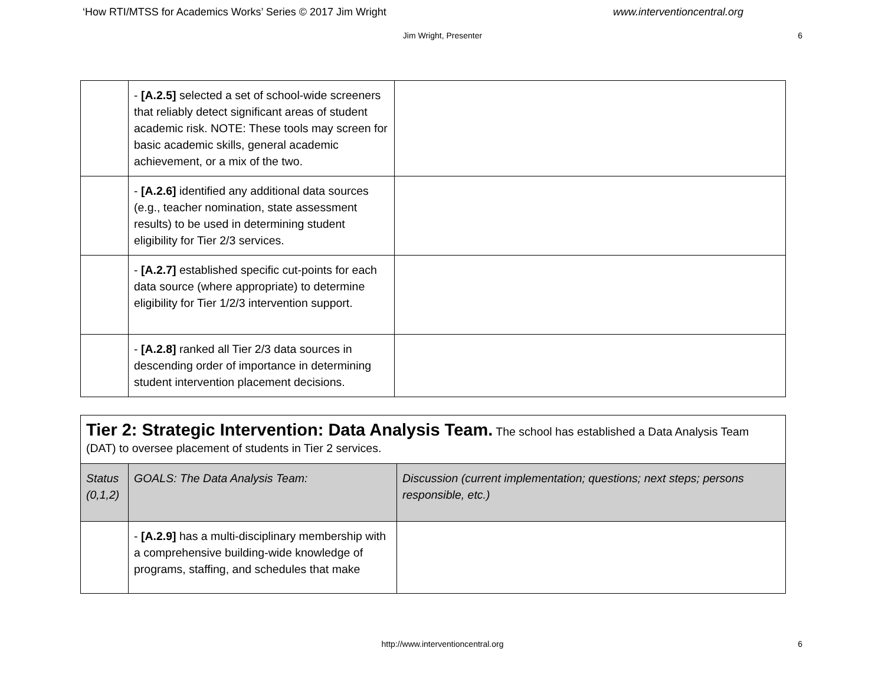‘How RTI/MTSS for Academics Works’ Series © 2017 Jim Wright www.interventioncentral.org
Jim Wright, Presenter 6
| | - [A.2.5] selected a set of school-wide screeners that reliably detect significant areas of student academic risk. NOTE: These tools may screen for basic academic skills, general academic achievement, or a mix of the two. | |
| | - [A.2.6] identified any additional data sources (e.g., teacher nomination, state assessment results) to be used in determining student eligibility for Tier 2/3 services. | |
| | - [A.2.7] established specific cut-points for each data source (where appropriate) to determine eligibility for Tier 1/2/3 intervention support. | |
| | - [A.2.8] ranked all Tier 2/3 data sources in descending order of importance in determining student intervention placement decisions. | |
| Tier 2: Strategic Intervention: Data Analysis Team. The school has established a Data Analysis Team (DAT) to oversee placement of students in Tier 2 services. | | |
| Status (0,1,2) | GOALS: The Data Analysis Team: | Discussion (current implementation; questions; next steps; persons responsible, etc.) |
| | - [A.2.9] has a multi-disciplinary membership with a comprehensive building-wide knowledge of programs, staffing, and schedules that make | |
http://www.interventioncentral.org 6